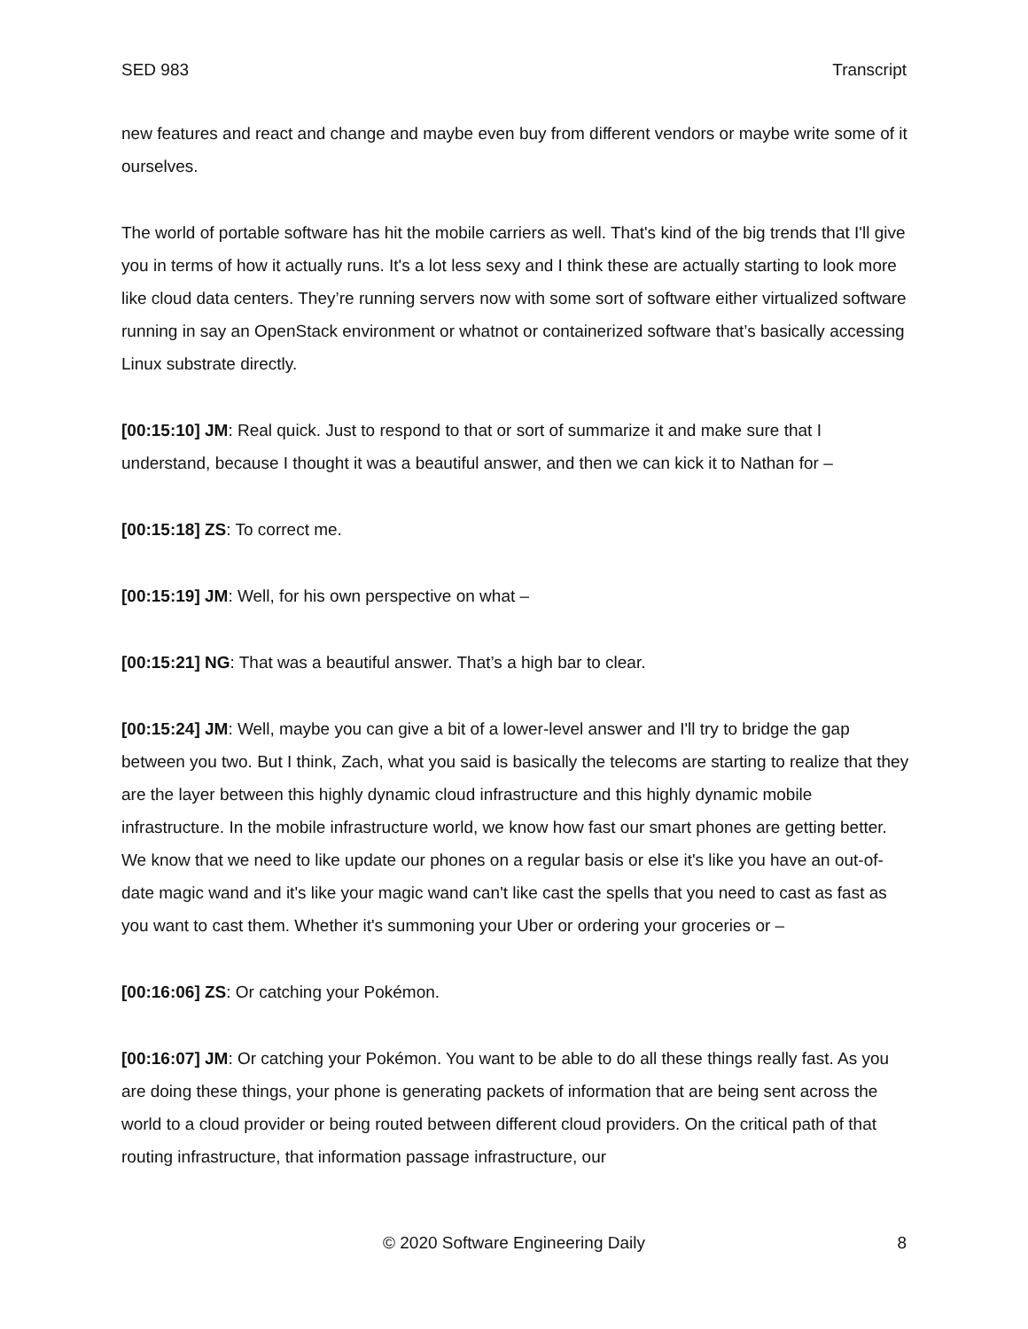SED 983 Transcript
new features and react and change and maybe even buy from different vendors or maybe write some of it ourselves.
The world of portable software has hit the mobile carriers as well. That's kind of the big trends that I'll give you in terms of how it actually runs. It's a lot less sexy and I think these are actually starting to look more like cloud data centers. They’re running servers now with some sort of software either virtualized software running in say an OpenStack environment or whatnot or containerized software that’s basically accessing Linux substrate directly.
[00:15:10] JM: Real quick. Just to respond to that or sort of summarize it and make sure that I understand, because I thought it was a beautiful answer, and then we can kick it to Nathan for –
[00:15:18] ZS: To correct me.
[00:15:19] JM: Well, for his own perspective on what –
[00:15:21] NG: That was a beautiful answer. That’s a high bar to clear.
[00:15:24] JM: Well, maybe you can give a bit of a lower-level answer and I'll try to bridge the gap between you two. But I think, Zach, what you said is basically the telecoms are starting to realize that they are the layer between this highly dynamic cloud infrastructure and this highly dynamic mobile infrastructure. In the mobile infrastructure world, we know how fast our smart phones are getting better. We know that we need to like update our phones on a regular basis or else it's like you have an out-of-date magic wand and it's like your magic wand can't like cast the spells that you need to cast as fast as you want to cast them. Whether it's summoning your Uber or ordering your groceries or –
[00:16:06] ZS: Or catching your Pokémon.
[00:16:07] JM: Or catching your Pokémon. You want to be able to do all these things really fast. As you are doing these things, your phone is generating packets of information that are being sent across the world to a cloud provider or being routed between different cloud providers. On the critical path of that routing infrastructure, that information passage infrastructure, our
© 2020 Software Engineering Daily 8